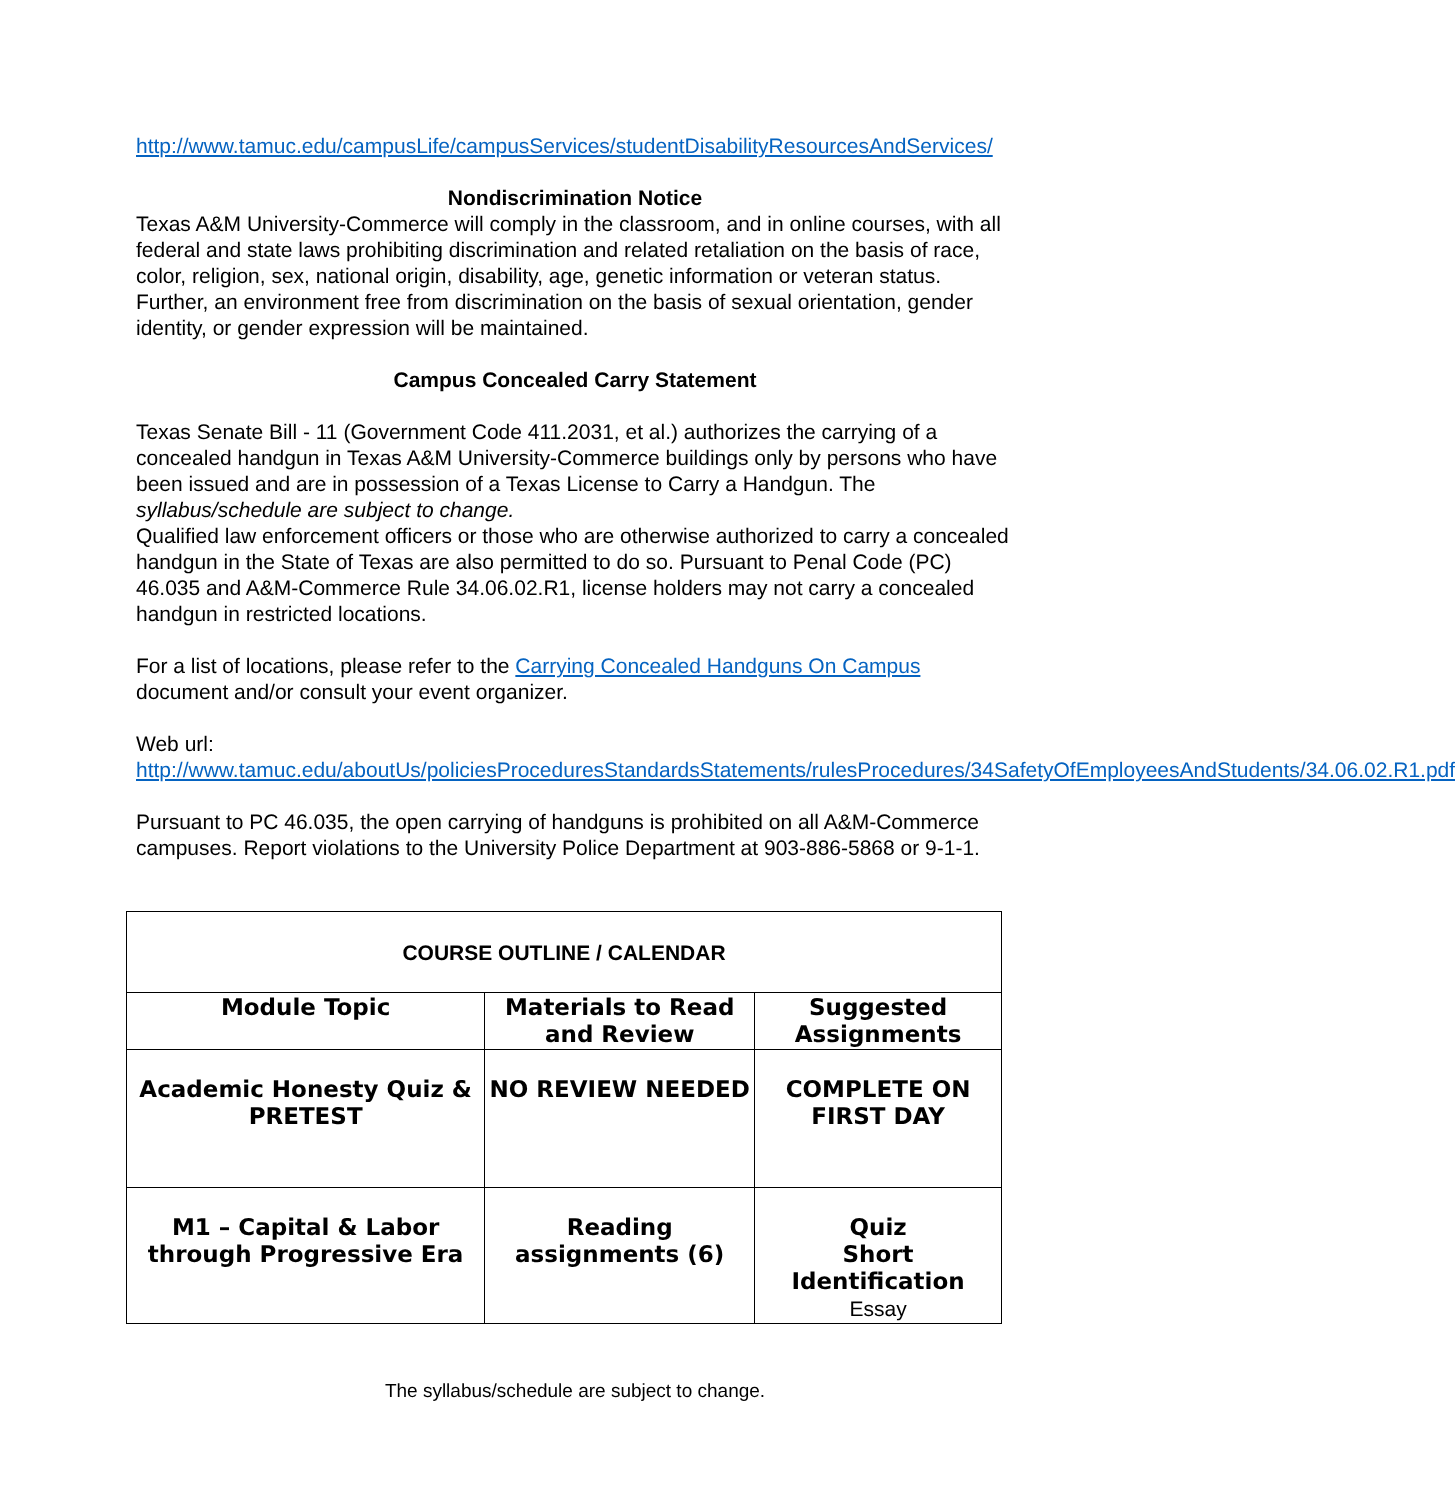http://www.tamuc.edu/campusLife/campusServices/studentDisabilityResourcesAndServices/
Nondiscrimination Notice
Texas A&M University-Commerce will comply in the classroom, and in online courses, with all federal and state laws prohibiting discrimination and related retaliation on the basis of race, color, religion, sex, national origin, disability, age, genetic information or veteran status. Further, an environment free from discrimination on the basis of sexual orientation, gender identity, or gender expression will be maintained.
Campus Concealed Carry Statement
Texas Senate Bill - 11 (Government Code 411.2031, et al.) authorizes the carrying of a concealed handgun in Texas A&M University-Commerce buildings only by persons who have been issued and are in possession of a Texas License to Carry a Handgun. The syllabus/schedule are subject to change.
Qualified law enforcement officers or those who are otherwise authorized to carry a concealed handgun in the State of Texas are also permitted to do so. Pursuant to Penal Code (PC) 46.035 and A&M-Commerce Rule 34.06.02.R1, license holders may not carry a concealed handgun in restricted locations.
For a list of locations, please refer to the Carrying Concealed Handguns On Campus document and/or consult your event organizer.
Web url:
http://www.tamuc.edu/aboutUs/policiesProceduresStandardsStatements/rulesProcedures/34SafetyOfEmployeesAndStudents/34.06.02.R1.pdf
Pursuant to PC 46.035, the open carrying of handguns is prohibited on all A&M-Commerce campuses. Report violations to the University Police Department at 903-886-5868 or 9-1-1.
| COURSE OUTLINE / CALENDAR | | |
| --- | --- | --- |
| Module Topic | Materials to Read and Review | Suggested Assignments |
| Academic Honesty Quiz & PRETEST | NO REVIEW NEEDED | COMPLETE ON FIRST DAY |
| M1 – Capital & Labor through Progressive Era | Reading assignments (6) | Quiz Short Identification Essay |
The syllabus/schedule are subject to change.